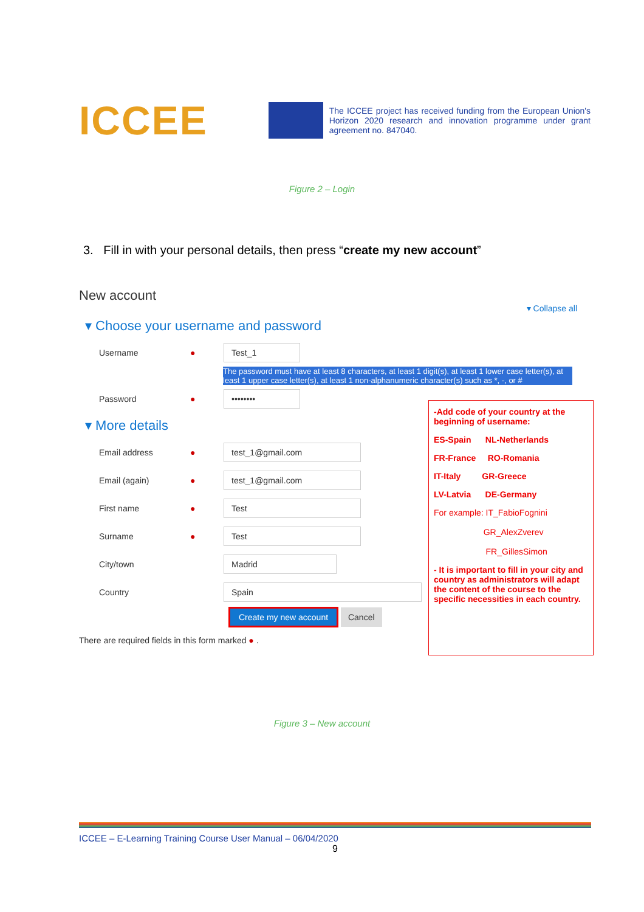ICCEE
The ICCEE project has received funding from the European Union's Horizon 2020 research and innovation programme under grant agreement no. 847040.
Figure 2 – Login
3. Fill in with your personal details, then press “create my new account”
New account
▾ Collapse all
▾ Choose your username and password
Username ● Test_1
The password must have at least 8 characters, at least 1 digit(s), at least 1 lower case letter(s), at least 1 upper case letter(s), at least 1 non-alphanumeric character(s) such as *, -, or #
Password ● ••••••••
▾ More details
Email address ● test_1@gmail.com
Email (again) ● test_1@gmail.com
First name ● Test
Surname ● Test
City/town Madrid
Country Spain
Create my new account Cancel
There are required fields in this form marked ● .
-Add code of your country at the beginning of username:
ES-Spain NL-Netherlands
FR-France RO-Romania
IT-Italy GR-Greece
LV-Latvia DE-Germany
For example: IT_FabioFognini
GR_AlexZverev
FR_GillesSimon
- It is important to fill in your city and country as administrators will adapt the content of the course to the specific necessities in each country.
Figure 3 – New account
ICCEE – E-Learning Training Course User Manual – 06/04/2020
9